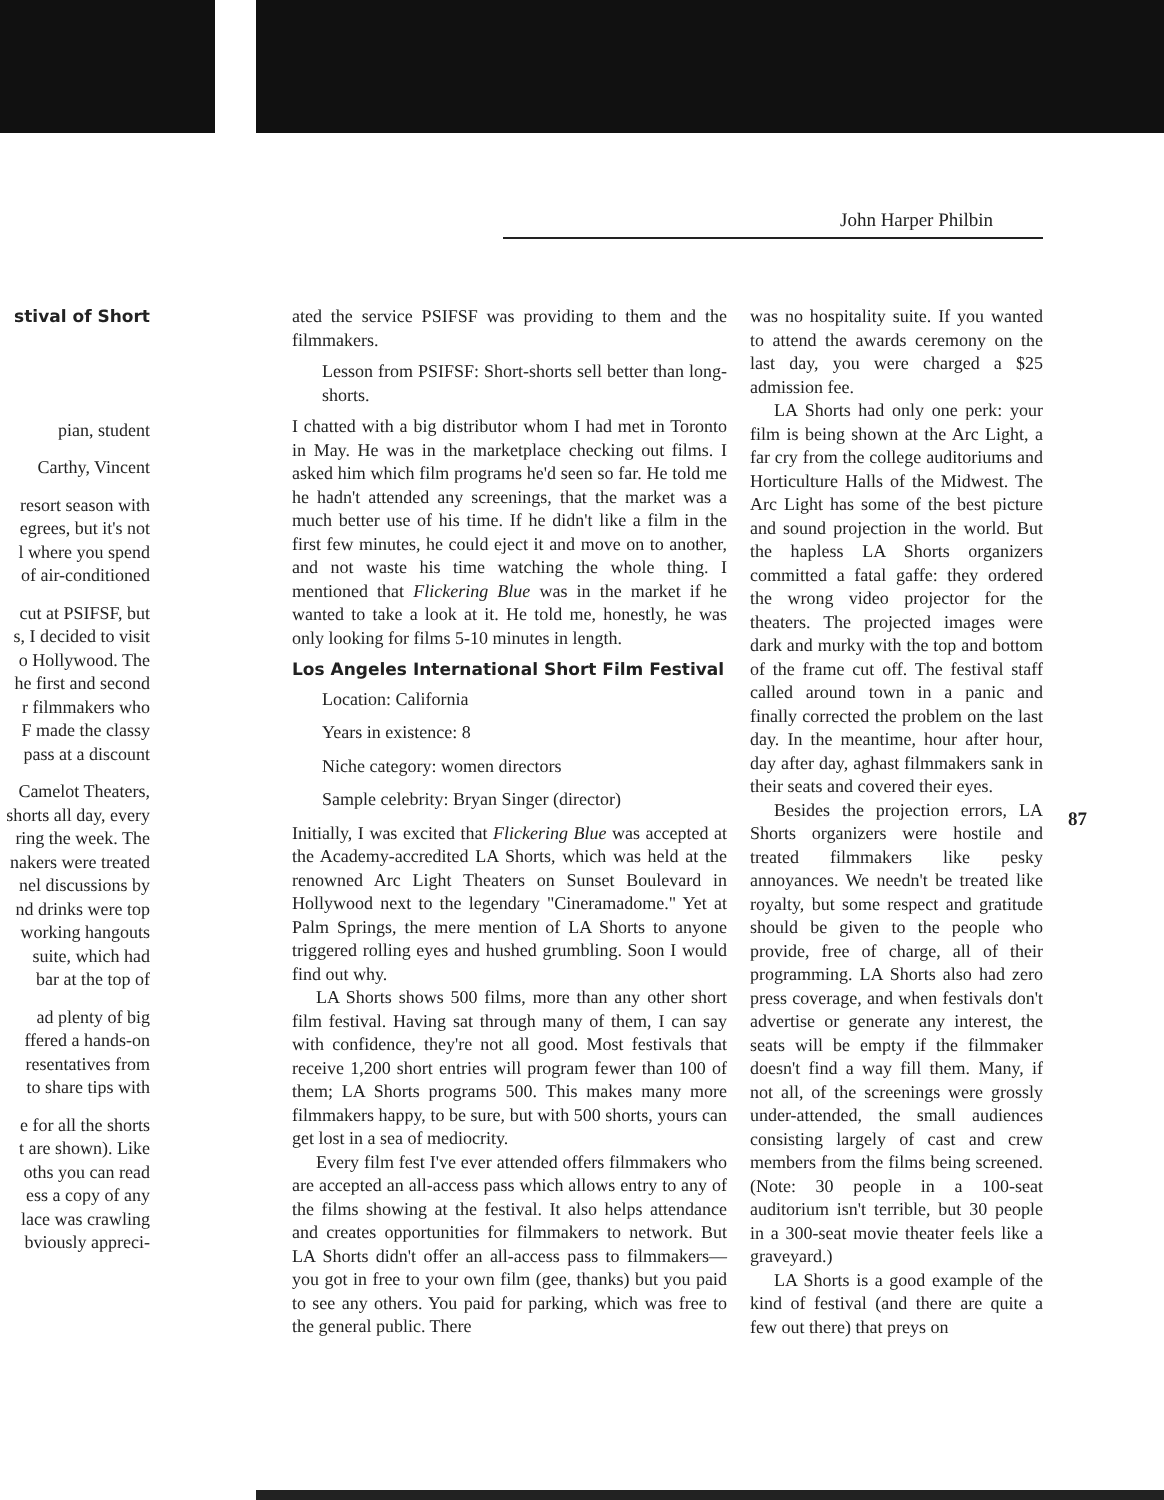John Harper Philbin
stival of Short
pian, student
Carthy, Vincent
resort season with
egrees, but it's not
l where you spend
of air-conditioned
cut at PSIFSF, but
s, I decided to visit
o Hollywood. The
he first and second
r filmmakers who
F made the classy
pass at a discount
Camelot Theaters,
shorts all day, every
ring the week. The
nakers were treated
nel discussions by
nd drinks were top
working hangouts
suite, which had
bar at the top of
ad plenty of big
ffered a hands-on
resentatives from
to share tips with
e for all the shorts
t are shown). Like
oths you can read
ess a copy of any
lace was crawling
bviously appreci-
ated the service PSIFSF was providing to them and the filmmakers.
Lesson from PSIFSF: Short-shorts sell better than long-shorts.
I chatted with a big distributor whom I had met in Toronto in May. He was in the marketplace checking out films. I asked him which film programs he'd seen so far. He told me he hadn't attended any screenings, that the market was a much better use of his time. If he didn't like a film in the first few minutes, he could eject it and move on to another, and not waste his time watching the whole thing. I mentioned that Flickering Blue was in the market if he wanted to take a look at it. He told me, honestly, he was only looking for films 5-10 minutes in length.
Los Angeles International Short Film Festival
Location: California
Years in existence: 8
Niche category: women directors
Sample celebrity: Bryan Singer (director)
Initially, I was excited that Flickering Blue was accepted at the Academy-accredited LA Shorts, which was held at the renowned Arc Light Theaters on Sunset Boulevard in Hollywood next to the legendary "Cineramadome." Yet at Palm Springs, the mere mention of LA Shorts to anyone triggered rolling eyes and hushed grumbling. Soon I would find out why.
LA Shorts shows 500 films, more than any other short film festival. Having sat through many of them, I can say with confidence, they're not all good. Most festivals that receive 1,200 short entries will program fewer than 100 of them; LA Shorts programs 500. This makes many more filmmakers happy, to be sure, but with 500 shorts, yours can get lost in a sea of mediocrity.
Every film fest I've ever attended offers filmmakers who are accepted an all-access pass which allows entry to any of the films showing at the festival. It also helps attendance and creates opportunities for filmmakers to network. But LA Shorts didn't offer an all-access pass to filmmakers—you got in free to your own film (gee, thanks) but you paid to see any others. You paid for parking, which was free to the general public. There
was no hospitality suite. If you wanted to attend the awards ceremony on the last day, you were charged a $25 admission fee.
LA Shorts had only one perk: your film is being shown at the Arc Light, a far cry from the college auditoriums and Horticulture Halls of the Midwest. The Arc Light has some of the best picture and sound projection in the world. But the hapless LA Shorts organizers committed a fatal gaffe: they ordered the wrong video projector for the theaters. The projected images were dark and murky with the top and bottom of the frame cut off. The festival staff called around town in a panic and finally corrected the problem on the last day. In the meantime, hour after hour, day after day, aghast filmmakers sank in their seats and covered their eyes.
Besides the projection errors, LA Shorts organizers were hostile and treated filmmakers like pesky annoyances. We needn't be treated like royalty, but some respect and gratitude should be given to the people who provide, free of charge, all of their programming. LA Shorts also had zero press coverage, and when festivals don't advertise or generate any interest, the seats will be empty if the filmmaker doesn't find a way fill them. Many, if not all, of the screenings were grossly under-attended, the small audiences consisting largely of cast and crew members from the films being screened. (Note: 30 people in a 100-seat auditorium isn't terrible, but 30 people in a 300-seat movie theater feels like a graveyard.)
LA Shorts is a good example of the kind of festival (and there are quite a few out there) that preys on
87